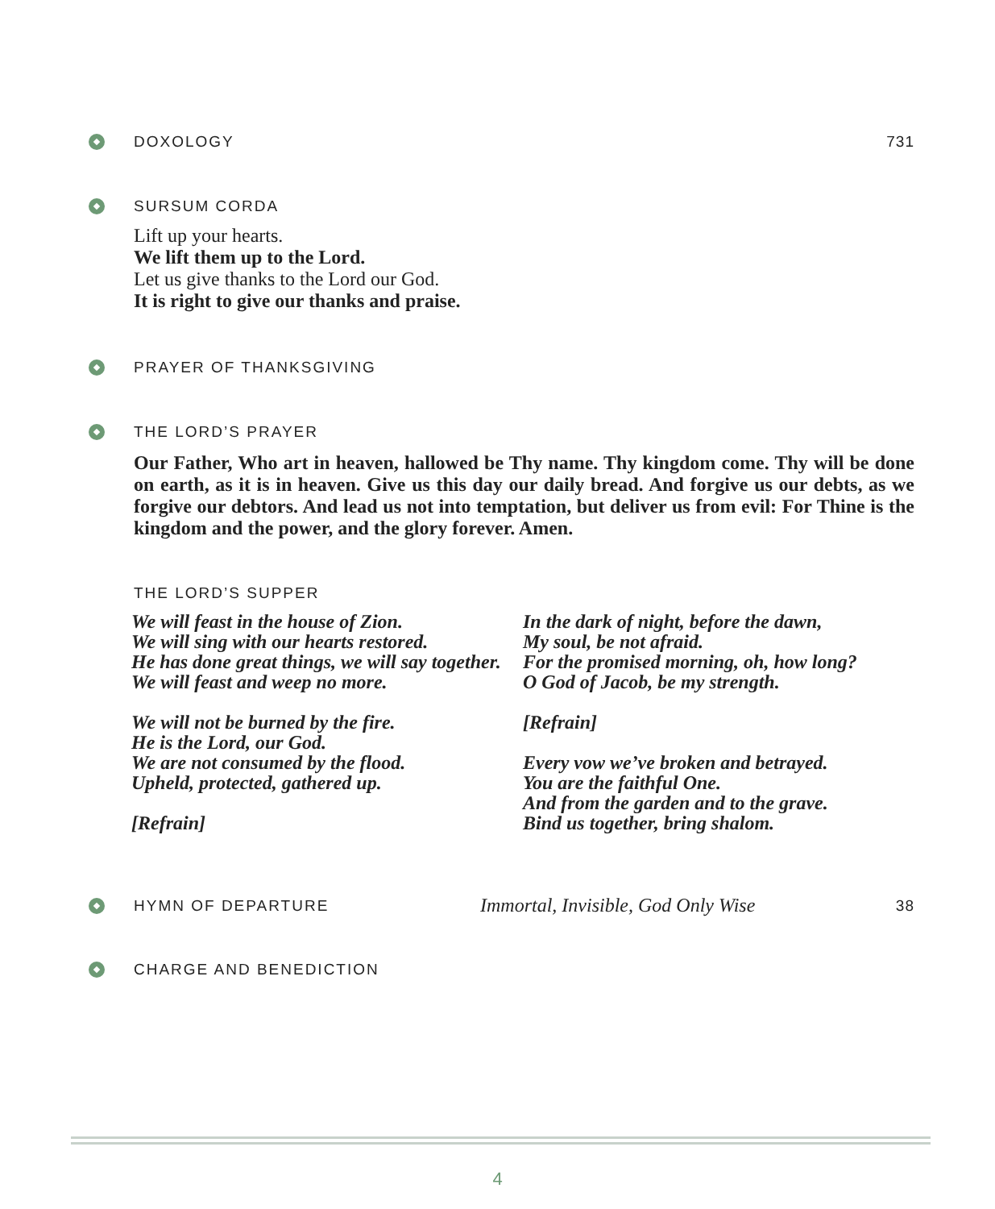DOXOLOGY 731
SURSUM CORDA
Lift up your hearts.
We lift them up to the Lord.
Let us give thanks to the Lord our God.
It is right to give our thanks and praise.
PRAYER OF THANKSGIVING
THE LORD’S PRAYER
Our Father, Who art in heaven, hallowed be Thy name. Thy kingdom come. Thy will be done on earth, as it is in heaven. Give us this day our daily bread. And forgive us our debts, as we forgive our debtors. And lead us not into temptation, but deliver us from evil: For Thine is the kingdom and the power, and the glory forever. Amen.
THE LORD’S SUPPER
We will feast in the house of Zion.
We will sing with our hearts restored.
He has done great things, we will say together.
We will feast and weep no more.
We will not be burned by the fire.
He is the Lord, our God.
We are not consumed by the flood.
Upheld, protected, gathered up.
[Refrain]
In the dark of night, before the dawn,
My soul, be not afraid.
For the promised morning, oh, how long?
O God of Jacob, be my strength.
[Refrain]
Every vow we’ve broken and betrayed.
You are the faithful One.
And from the garden and to the grave.
Bind us together, bring shalom.
HYMN OF DEPARTURE Immortal, Invisible, God Only Wise 38
CHARGE AND BENEDICTION
4